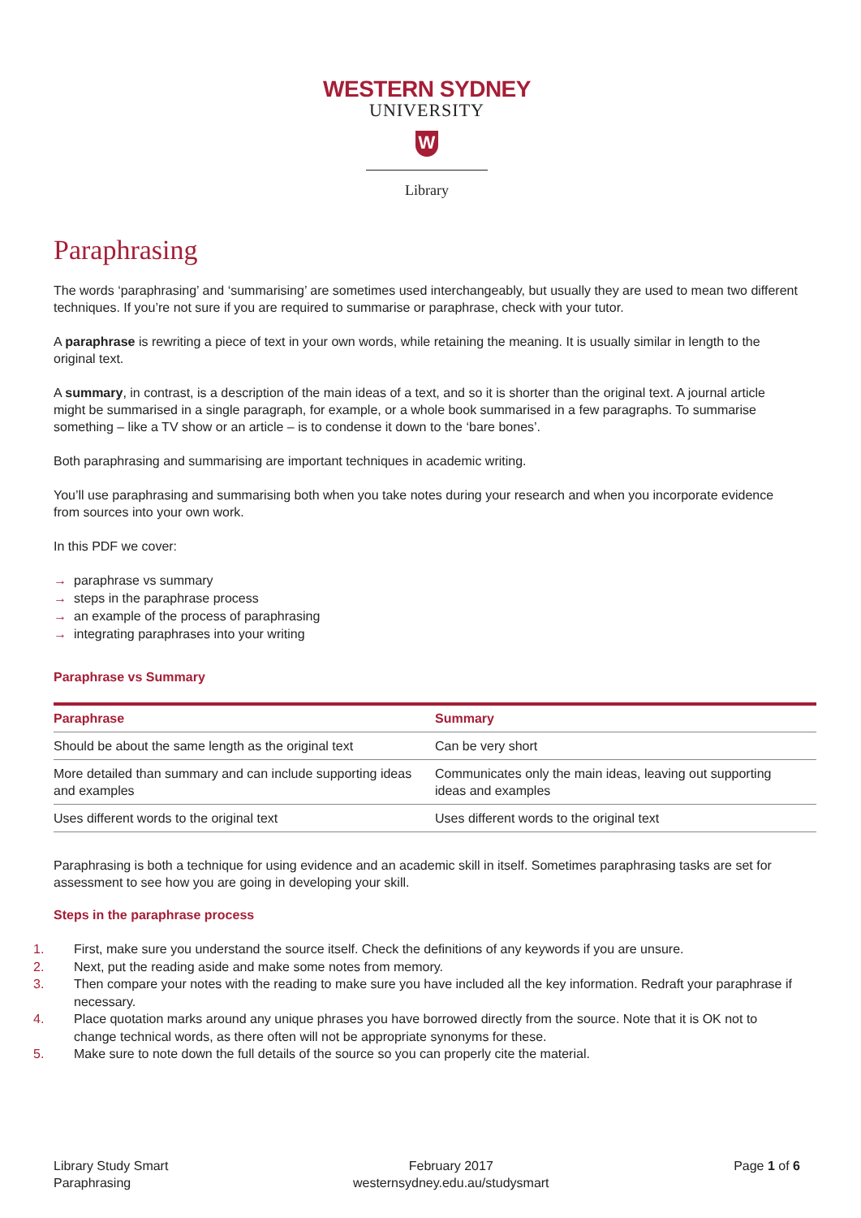WESTERN SYDNEY
UNIVERSITY
W
Library
Paraphrasing
The words ‘paraphrasing’ and ‘summarising’ are sometimes used interchangeably, but usually they are used to mean two different techniques. If you’re not sure if you are required to summarise or paraphrase, check with your tutor.
A paraphrase is rewriting a piece of text in your own words, while retaining the meaning. It is usually similar in length to the original text.
A summary, in contrast, is a description of the main ideas of a text, and so it is shorter than the original text. A journal article might be summarised in a single paragraph, for example, or a whole book summarised in a few paragraphs. To summarise something – like a TV show or an article – is to condense it down to the ‘bare bones’.
Both paraphrasing and summarising are important techniques in academic writing.
You’ll use paraphrasing and summarising both when you take notes during your research and when you incorporate evidence from sources into your own work.
In this PDF we cover:
→ paraphrase vs summary
→ steps in the paraphrase process
→ an example of the process of paraphrasing
→ integrating paraphrases into your writing
Paraphrase vs Summary
| Paraphrase | Summary |
| --- | --- |
| Should be about the same length as the original text | Can be very short |
| More detailed than summary and can include supporting ideas and examples | Communicates only the main ideas, leaving out supporting ideas and examples |
| Uses different words to the original text | Uses different words to the original text |
Paraphrasing is both a technique for using evidence and an academic skill in itself. Sometimes paraphrasing tasks are set for assessment to see how you are going in developing your skill.
Steps in the paraphrase process
1. First, make sure you understand the source itself. Check the definitions of any keywords if you are unsure.
2. Next, put the reading aside and make some notes from memory.
3. Then compare your notes with the reading to make sure you have included all the key information. Redraft your paraphrase if necessary.
4. Place quotation marks around any unique phrases you have borrowed directly from the source. Note that it is OK not to change technical words, as there often will not be appropriate synonyms for these.
5. Make sure to note down the full details of the source so you can properly cite the material.
Library Study Smart
Paraphrasing
February 2017
westernsydney.edu.au/studysmart
Page 1 of 6